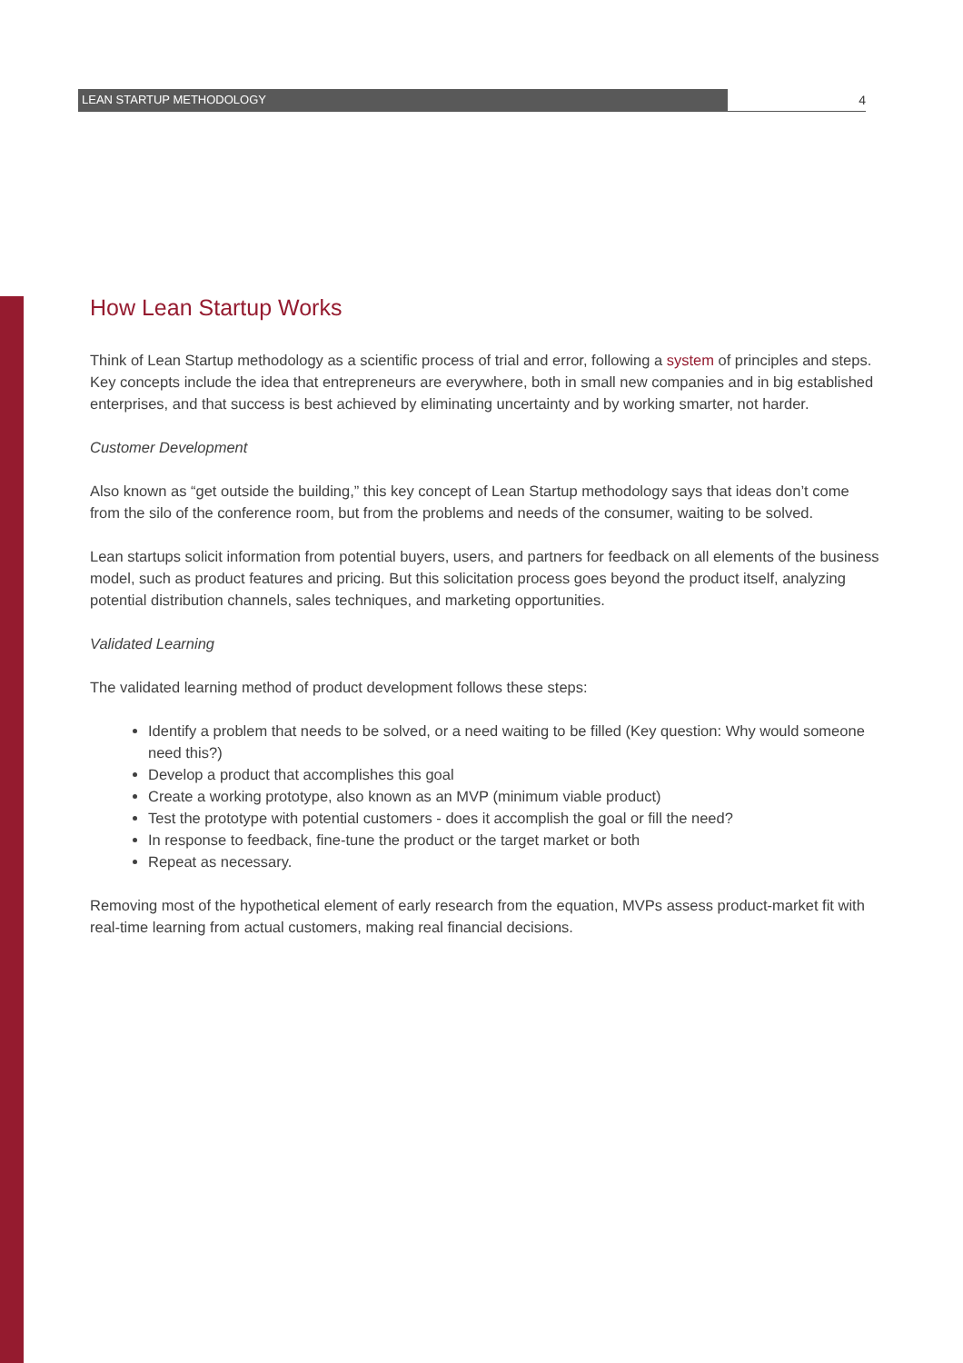LEAN STARTUP METHODOLOGY 4
How Lean Startup Works
Think of Lean Startup methodology as a scientific process of trial and error, following a system of principles and steps. Key concepts include the idea that entrepreneurs are everywhere, both in small new companies and in big established enterprises, and that success is best achieved by eliminating uncertainty and by working smarter, not harder.
Customer Development
Also known as “get outside the building,” this key concept of Lean Startup methodology says that ideas don’t come from the silo of the conference room, but from the problems and needs of the consumer, waiting to be solved.
Lean startups solicit information from potential buyers, users, and partners for feedback on all elements of the business model, such as product features and pricing. But this solicitation process goes beyond the product itself, analyzing potential distribution channels, sales techniques, and marketing opportunities.
Validated Learning
The validated learning method of product development follows these steps:
Identify a problem that needs to be solved, or a need waiting to be filled (Key question: Why would someone need this?)
Develop a product that accomplishes this goal
Create a working prototype, also known as an MVP (minimum viable product)
Test the prototype with potential customers - does it accomplish the goal or fill the need?
In response to feedback, fine-tune the product or the target market or both
Repeat as necessary.
Removing most of the hypothetical element of early research from the equation, MVPs assess product-market fit with real-time learning from actual customers, making real financial decisions.